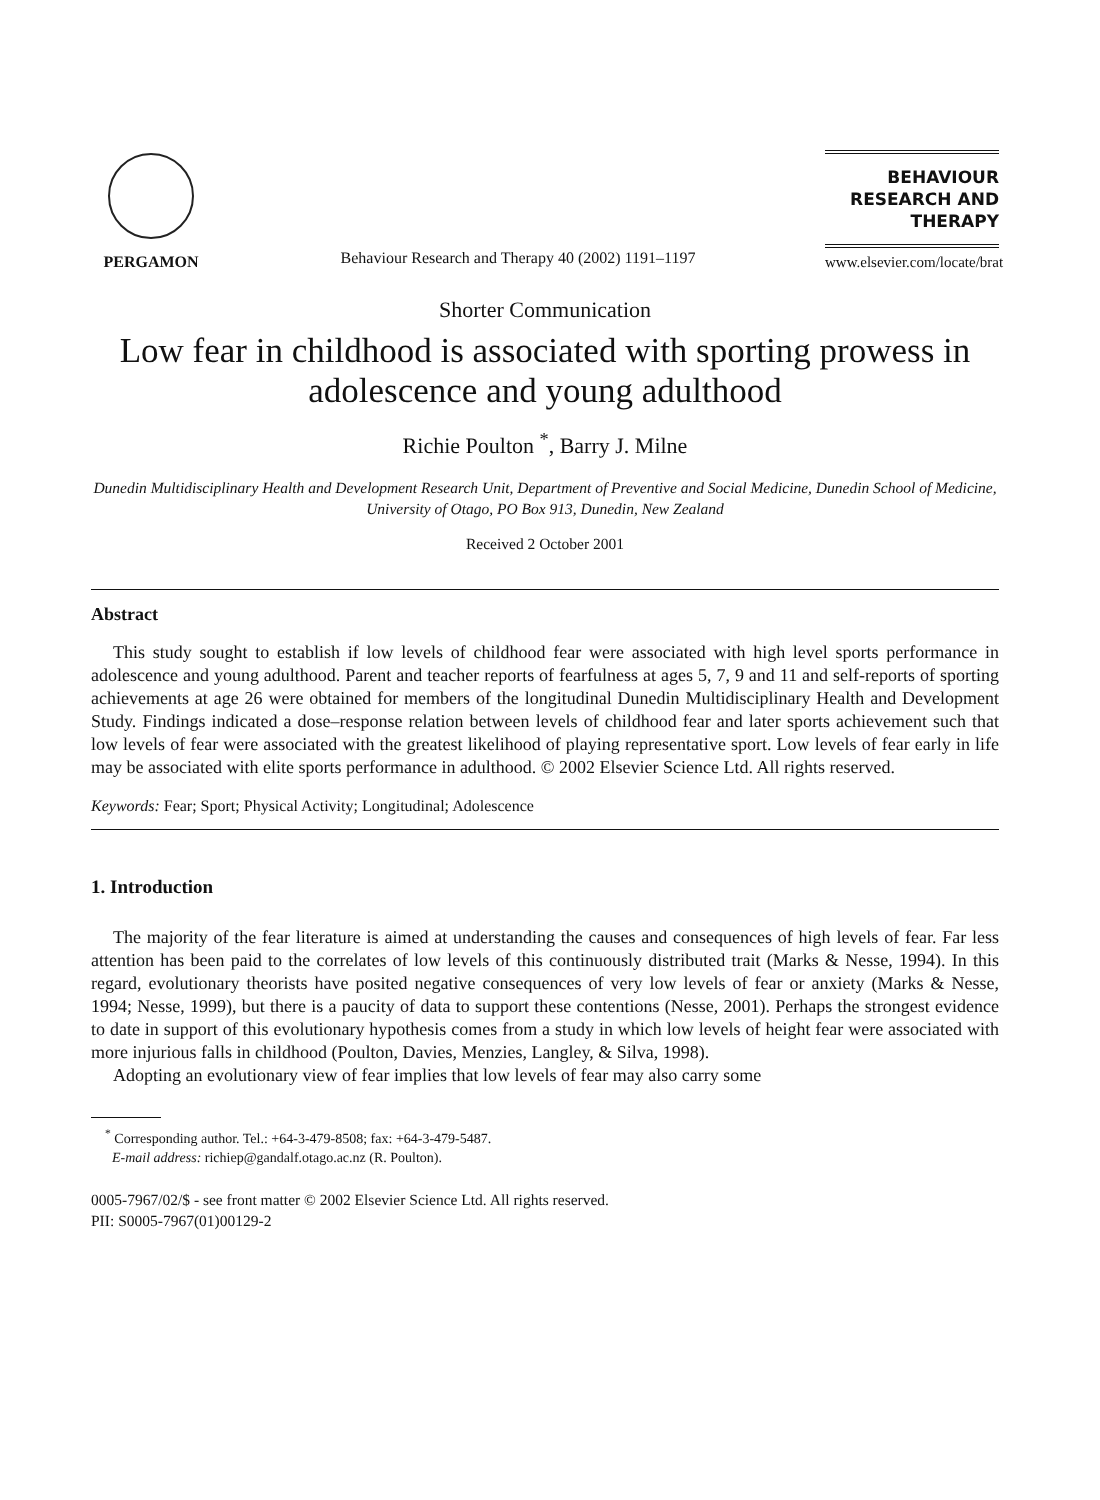PERGAMON
Behaviour Research and Therapy 40 (2002) 1191–1197
BEHAVIOUR
RESEARCH AND
THERAPY
www.elsevier.com/locate/brat
Shorter Communication
Low fear in childhood is associated with sporting prowess in adolescence and young adulthood
Richie Poulton <sup>*</sup>, Barry J. Milne
Dunedin Multidisciplinary Health and Development Research Unit, Department of Preventive and Social Medicine, Dunedin School of Medicine, University of Otago, PO Box 913, Dunedin, New Zealand
Received 2 October 2001
Abstract
This study sought to establish if low levels of childhood fear were associated with high level sports performance in adolescence and young adulthood. Parent and teacher reports of fearfulness at ages 5, 7, 9 and 11 and self-reports of sporting achievements at age 26 were obtained for members of the longitudinal Dunedin Multidisciplinary Health and Development Study. Findings indicated a dose–response relation between levels of childhood fear and later sports achievement such that low levels of fear were associated with the greatest likelihood of playing representative sport. Low levels of fear early in life may be associated with elite sports performance in adulthood. © 2002 Elsevier Science Ltd. All rights reserved.
Keywords: Fear; Sport; Physical Activity; Longitudinal; Adolescence
1. Introduction
The majority of the fear literature is aimed at understanding the causes and consequences of high levels of fear. Far less attention has been paid to the correlates of low levels of this continuously distributed trait (Marks & Nesse, 1994). In this regard, evolutionary theorists have posited negative consequences of very low levels of fear or anxiety (Marks & Nesse, 1994; Nesse, 1999), but there is a paucity of data to support these contentions (Nesse, 2001). Perhaps the strongest evidence to date in support of this evolutionary hypothesis comes from a study in which low levels of height fear were associated with more injurious falls in childhood (Poulton, Davies, Menzies, Langley, & Silva, 1998).
Adopting an evolutionary view of fear implies that low levels of fear may also carry some
<sup>*</sup> Corresponding author. Tel.: +64-3-479-8508; fax: +64-3-479-5487.
E-mail address: richiep@gandalf.otago.ac.nz (R. Poulton).
0005-7967/02/$ - see front matter © 2002 Elsevier Science Ltd. All rights reserved.
PII: S0005-7967(01)00129-2